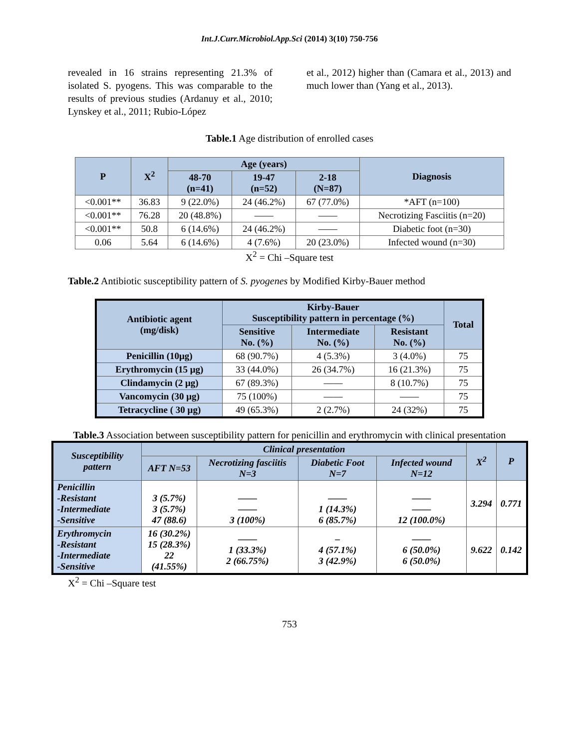Int.J.Curr.Microbiol.App.Sci (2014) 3(10) 750-756
revealed in 16 strains representing 21.3% of isolated S. pyogens. This was comparable to the results of previous studies (Ardanuy et al., 2010; Lynskey et al., 2011; Rubio-López
et al., 2012) higher than (Camara et al., 2013) and much lower than (Yang et al., 2013).
Table.1 Age distribution of enrolled cases
| P | X<sup>2</sup> | Age (years) | | | Diagnosis |
| --- | --- | --- | --- | --- | --- |
| | | 48-70 (n=41) | 19-47 (n=52) | 2-18 (N=87) | |
| <0.001** | 36.83 | 9 (22.0%) | 24 (46.2%) | 67 (77.0%) | *AFT (n=100) |
| <0.001** | 76.28 | 20 (48.8%) | —— | —— | Necrotizing Fasciitis (n=20) |
| <0.001** | 50.8 | 6 (14.6%) | 24 (46.2%) | —— | Diabetic foot (n=30) |
| 0.06 | 5.64 | 6 (14.6%) | 4 (7.6%) | 20 (23.0%) | Infected wound (n=30) |
X<sup>2</sup> = Chi –Square test
Table.2 Antibiotic susceptibility pattern of S. pyogenes by Modified Kirby-Bauer method
| Antibiotic agent (mg/disk) | Kirby-Bauer Susceptibility pattern in percentage (%) | | | Total |
| --- | --- | --- | --- | --- |
| | Sensitive No. (%) | Intermediate No. (%) | Resistant No. (%) | |
| Penicillin (10μg) | 68 (90.7%) | 4 (5.3%) | 3 (4.0%) | 75 |
| Erythromycin (15 μg) | 33 (44.0%) | 26 (34.7%) | 16 (21.3%) | 75 |
| Clindamycin (2 μg) | 67 (89.3%) | —— | 8 (10.7%) | 75 |
| Vancomycin (30 μg) | 75 (100%) | —— | —— | 75 |
| Tetracycline ( 30 μg) | 49 (65.3%) | 2 (2.7%) | 24 (32%) | 75 |
Table.3 Association between susceptibility pattern for penicillin and erythromycin with clinical presentation
| Susceptibility pattern | Clinical presentation | | | | X<sup>2</sup> | P |
| --- | --- | --- | --- | --- | --- | --- |
| | AFT N=53 | Necrotizing fasciitis N=3 | Diabetic Foot N=7 | Infected wound N=12 | | |
| Penicillin -Resistant -Intermediate -Sensitive | 3 (5.7%) 3 (5.7%) 47 (88.6) | —— —— 3 (100%) | —— 1 (14.3%) 6 (85.7%) | —— —— 12 (100.0%) | 3.294 | 0.771 |
| Erythromycin -Resistant -Intermediate -Sensitive | 16 (30.2%) 15 (28.3%) 22 (41.55%) | —— 1 (33.3%) 2 (66.75%) | – 4 (57.1%) 3 (42.9%) | —— 6 (50.0%) 6 (50.0%) | 9.622 | 0.142 |
X<sup>2</sup> = Chi –Square test
753